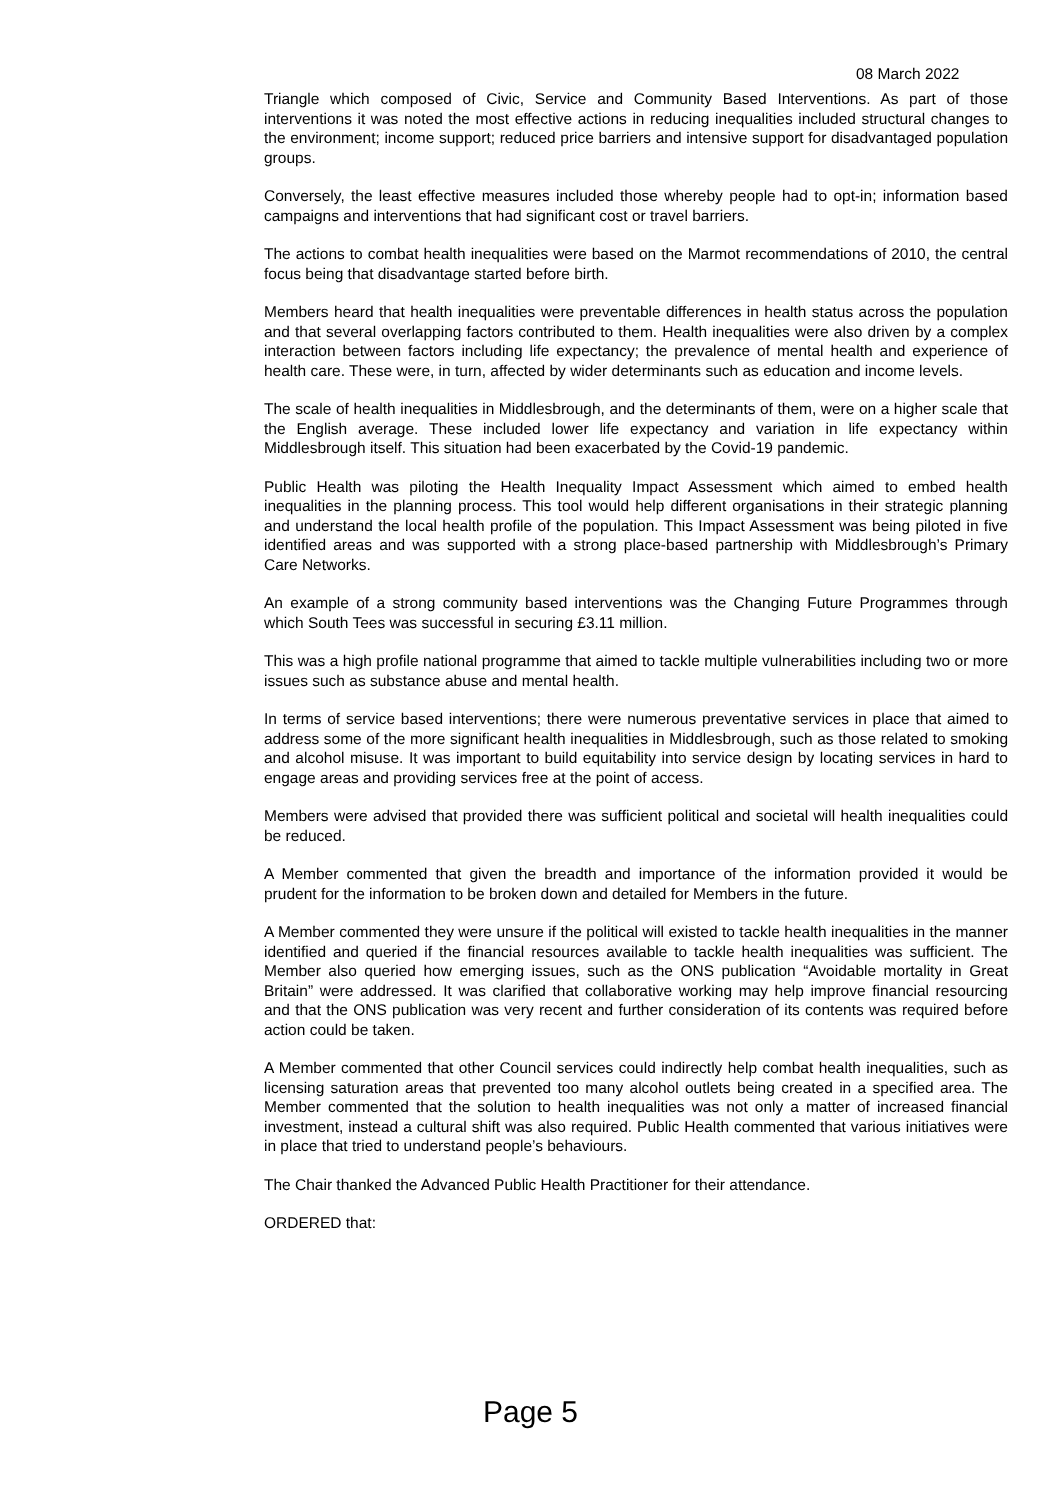08 March 2022
Triangle which composed of Civic, Service and Community Based Interventions. As part of those interventions it was noted the most effective actions in reducing inequalities included structural changes to the environment; income support; reduced price barriers and intensive support for disadvantaged population groups.
Conversely, the least effective measures included those whereby people had to opt-in; information based campaigns and interventions that had significant cost or travel barriers.
The actions to combat health inequalities were based on the Marmot recommendations of 2010, the central focus being that disadvantage started before birth.
Members heard that health inequalities were preventable differences in health status across the population and that several overlapping factors contributed to them. Health inequalities were also driven by a complex interaction between factors including life expectancy; the prevalence of mental health and experience of health care. These were, in turn, affected by wider determinants such as education and income levels.
The scale of health inequalities in Middlesbrough, and the determinants of them, were on a higher scale that the English average. These included lower life expectancy and variation in life expectancy within Middlesbrough itself. This situation had been exacerbated by the Covid-19 pandemic.
Public Health was piloting the Health Inequality Impact Assessment which aimed to embed health inequalities in the planning process. This tool would help different organisations in their strategic planning and understand the local health profile of the population. This Impact Assessment was being piloted in five identified areas and was supported with a strong place-based partnership with Middlesbrough’s Primary Care Networks.
An example of a strong community based interventions was the Changing Future Programmes through which South Tees was successful in securing £3.11 million.
This was a high profile national programme that aimed to tackle multiple vulnerabilities including two or more issues such as substance abuse and mental health.
In terms of service based interventions; there were numerous preventative services in place that aimed to address some of the more significant health inequalities in Middlesbrough, such as those related to smoking and alcohol misuse. It was important to build equitability into service design by locating services in hard to engage areas and providing services free at the point of access.
Members were advised that provided there was sufficient political and societal will health inequalities could be reduced.
A Member commented that given the breadth and importance of the information provided it would be prudent for the information to be broken down and detailed for Members in the future.
A Member commented they were unsure if the political will existed to tackle health inequalities in the manner identified and queried if the financial resources available to tackle health inequalities was sufficient. The Member also queried how emerging issues, such as the ONS publication “Avoidable mortality in Great Britain” were addressed. It was clarified that collaborative working may help improve financial resourcing and that the ONS publication was very recent and further consideration of its contents was required before action could be taken.
A Member commented that other Council services could indirectly help combat health inequalities, such as licensing saturation areas that prevented too many alcohol outlets being created in a specified area. The Member commented that the solution to health inequalities was not only a matter of increased financial investment, instead a cultural shift was also required. Public Health commented that various initiatives were in place that tried to understand people’s behaviours.
The Chair thanked the Advanced Public Health Practitioner for their attendance.
ORDERED that:
Page 5